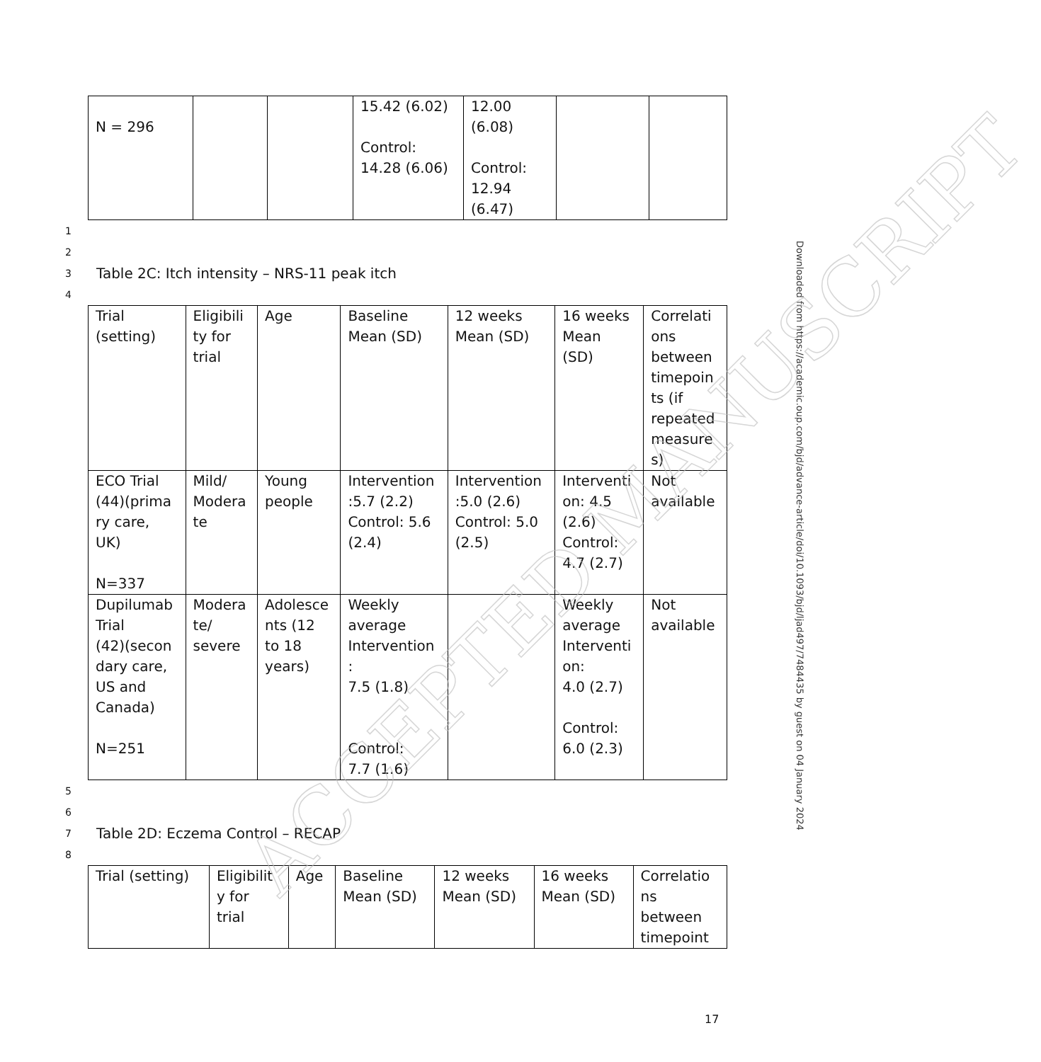| N = 296 | | | 15.42 (6.02) Control: 14.28 (6.06) | 12.00 (6.08) Control: 12.94 (6.47) | | |
1
2
3 Table 2C: Itch intensity – NRS-11 peak itch
4
| Trial (setting) | Eligibili ty for trial | Age | Baseline Mean (SD) | 12 weeks Mean (SD) | 16 weeks Mean (SD) | Correlati ons between timepoin ts (if repeated measure s) |
| --- | --- | --- | --- | --- | --- | --- |
| ECO Trial (44)(prima ry care, UK) N=337 | Mild/ Modera te | Young people | Intervention :5.7 (2.2) Control: 5.6 (2.4) | Intervention :5.0 (2.6) Control: 5.0 (2.5) | Interventi on: 4.5 (2.6) Control: 4.7 (2.7) | Not available |
| Dupilumab Trial (42)(secon dary care, US and Canada) N=251 | Modera te/ severe | Adolesce nts (12 to 18 years) | Weekly average Intervention : 7.5 (1.8) Control: 7.7 (1.6) | | Weekly average Interventi on: 4.0 (2.7) Control: 6.0 (2.3) | Not available |
5
6
7 Table 2D: Eczema Control – RECAP
8
| Trial (setting) | Eligibilit y for trial | Age | Baseline Mean (SD) | 12 weeks Mean (SD) | 16 weeks Mean (SD) | Correlatio ns between timepoint |
| --- | --- | --- | --- | --- | --- | --- |
Downloaded from https://academic.oup.com/bjd/advance-article/doi/10.1093/bjd/ljad497/7484435 by guest on 04 January 2024
ACCEPTED MANUSCRIPT
17